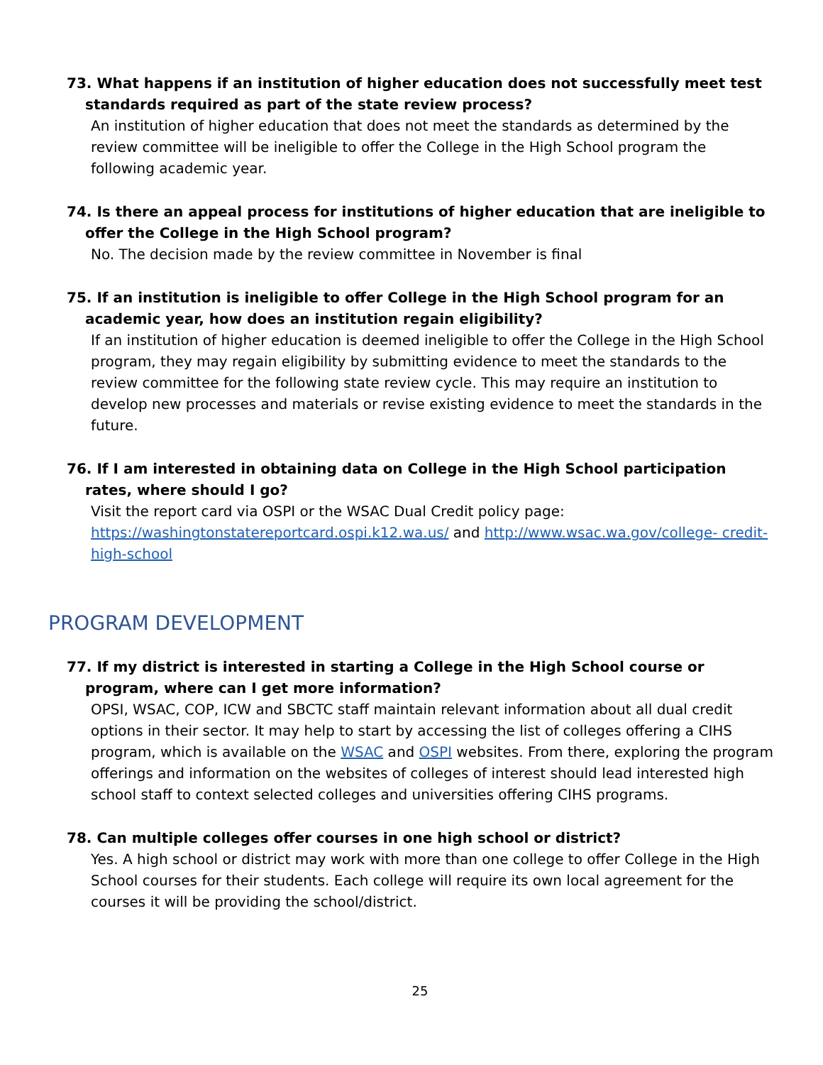73. What happens if an institution of higher education does not successfully meet test standards required as part of the state review process?
An institution of higher education that does not meet the standards as determined by the review committee will be ineligible to offer the College in the High School program the following academic year.
74. Is there an appeal process for institutions of higher education that are ineligible to offer the College in the High School program?
No. The decision made by the review committee in November is final
75. If an institution is ineligible to offer College in the High School program for an academic year, how does an institution regain eligibility?
If an institution of higher education is deemed ineligible to offer the College in the High School program, they may regain eligibility by submitting evidence to meet the standards to the review committee for the following state review cycle. This may require an institution to develop new processes and materials or revise existing evidence to meet the standards in the future.
76. If I am interested in obtaining data on College in the High School participation rates, where should I go?
Visit the report card via OSPI or the WSAC Dual Credit policy page: https://washingtonstatereportcard.ospi.k12.wa.us/ and http://www.wsac.wa.gov/college- credit-high-school
PROGRAM DEVELOPMENT
77. If my district is interested in starting a College in the High School course or program, where can I get more information?
OPSI, WSAC, COP, ICW and SBCTC staff maintain relevant information about all dual credit options in their sector. It may help to start by accessing the list of colleges offering a CIHS program, which is available on the WSAC and OSPI websites. From there, exploring the program offerings and information on the websites of colleges of interest should lead interested high school staff to context selected colleges and universities offering CIHS programs.
78. Can multiple colleges offer courses in one high school or district?
Yes. A high school or district may work with more than one college to offer College in the High School courses for their students. Each college will require its own local agreement for the courses it will be providing the school/district.
25